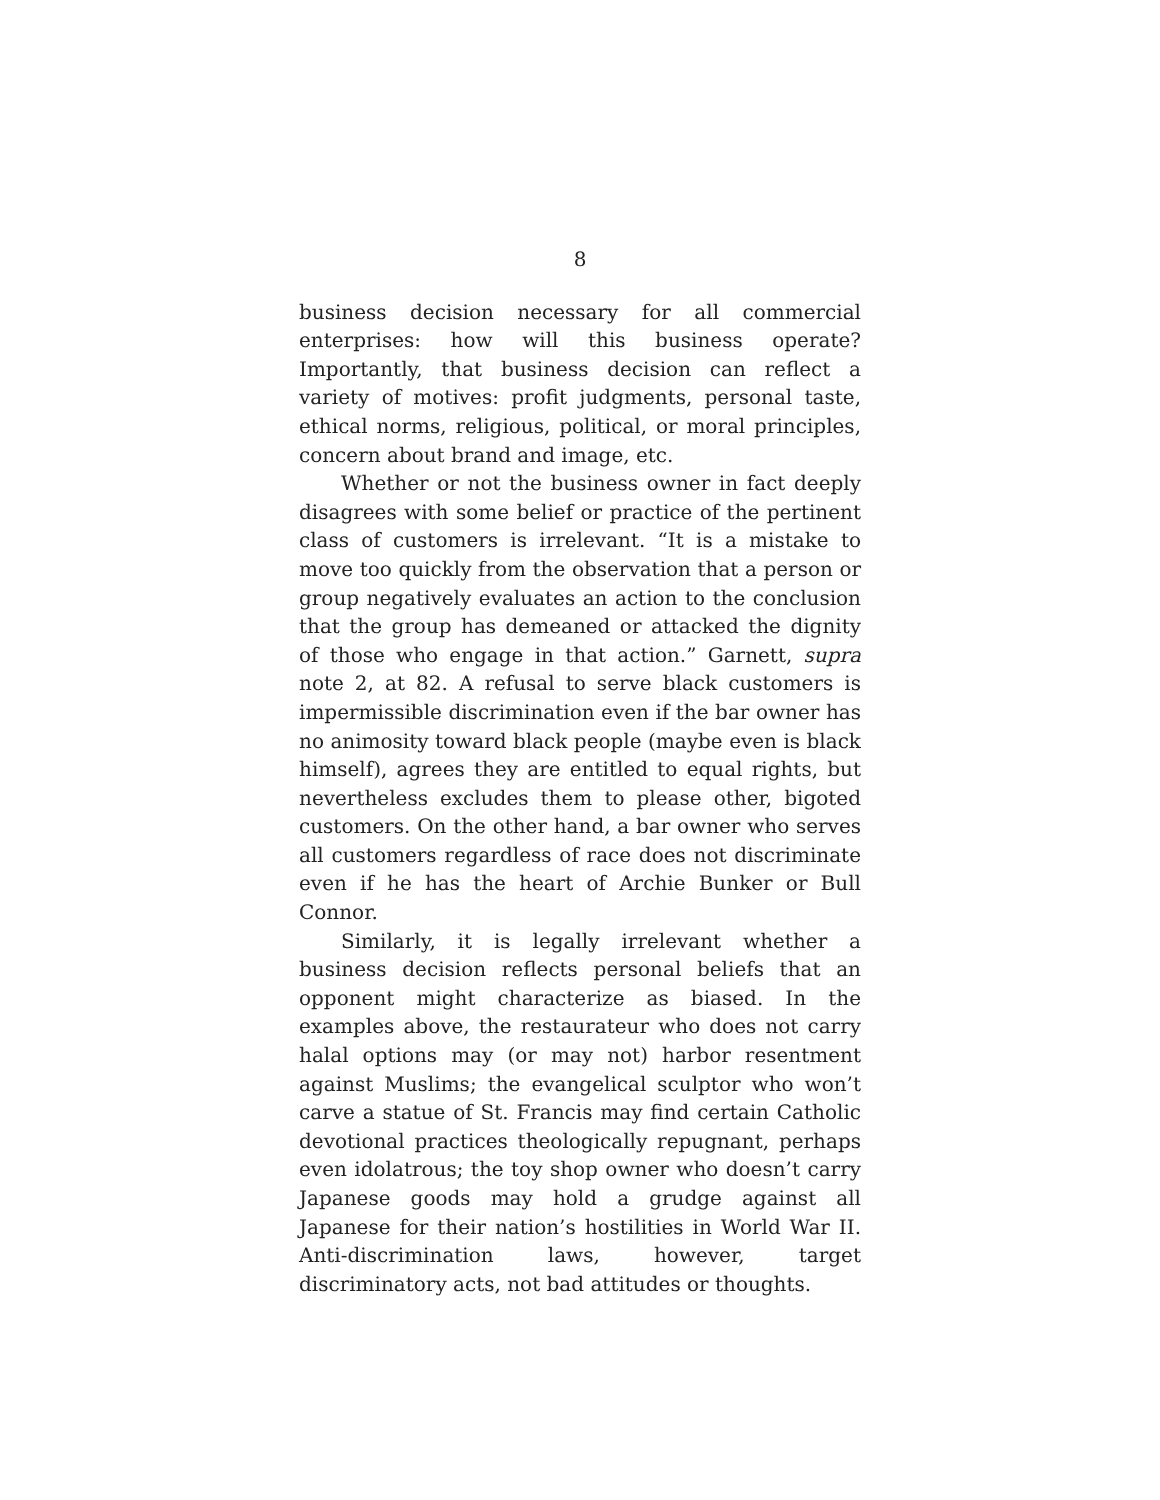8
business decision necessary for all commercial enterprises: how will this business operate? Importantly, that business decision can reflect a variety of motives: profit judgments, personal taste, ethical norms, religious, political, or moral principles, concern about brand and image, etc.
Whether or not the business owner in fact deeply disagrees with some belief or practice of the pertinent class of customers is irrelevant. “It is a mistake to move too quickly from the observation that a person or group negatively evaluates an action to the conclusion that the group has demeaned or attacked the dignity of those who engage in that action.” Garnett, supra note 2, at 82. A refusal to serve black customers is impermissible discrimination even if the bar owner has no animosity toward black people (maybe even is black himself), agrees they are entitled to equal rights, but nevertheless excludes them to please other, bigoted customers. On the other hand, a bar owner who serves all customers regardless of race does not discriminate even if he has the heart of Archie Bunker or Bull Connor.
Similarly, it is legally irrelevant whether a business decision reflects personal beliefs that an opponent might characterize as biased. In the examples above, the restaurateur who does not carry halal options may (or may not) harbor resentment against Muslims; the evangelical sculptor who won’t carve a statue of St. Francis may find certain Catholic devotional practices theologically repugnant, perhaps even idolatrous; the toy shop owner who doesn’t carry Japanese goods may hold a grudge against all Japanese for their nation’s hostilities in World War II. Anti-discrimination laws, however, target discriminatory acts, not bad attitudes or thoughts.